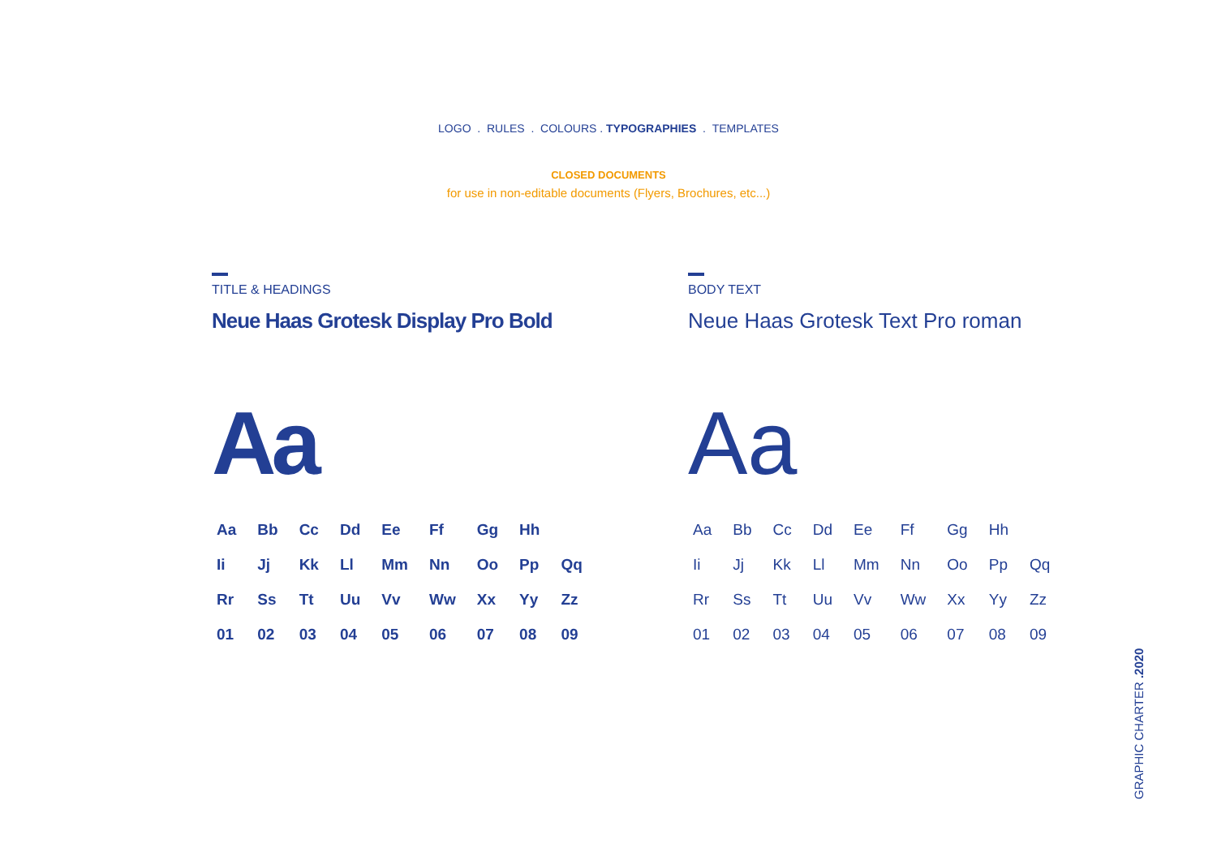LOGO . RULES . COLOURS . TYPOGRAPHIES . TEMPLATES
CLOSED DOCUMENTS
for use in non-editable documents (Flyers, Brochures, etc...)
TITLE & HEADINGS
Neue Haas Grotesk Display Pro Bold
Aa
| Aa | Bb | Cc | Dd | Ee | Ff | Gg | Hh | |
| Ii | Jj | Kk | Ll | Mm | Nn | Oo | Pp | Qq |
| Rr | Ss | Tt | Uu | Vv | Ww | Xx | Yy | Zz |
| 01 | 02 | 03 | 04 | 05 | 06 | 07 | 08 | 09 |
BODY TEXT
Neue Haas Grotesk Text Pro roman
Aa
| Aa | Bb | Cc | Dd | Ee | Ff | Gg | Hh | |
| Ii | Jj | Kk | Ll | Mm | Nn | Oo | Pp | Qq |
| Rr | Ss | Tt | Uu | Vv | Ww | Xx | Yy | Zz |
| 01 | 02 | 03 | 04 | 05 | 06 | 07 | 08 | 09 |
GRAPHIC CHARTER .2020